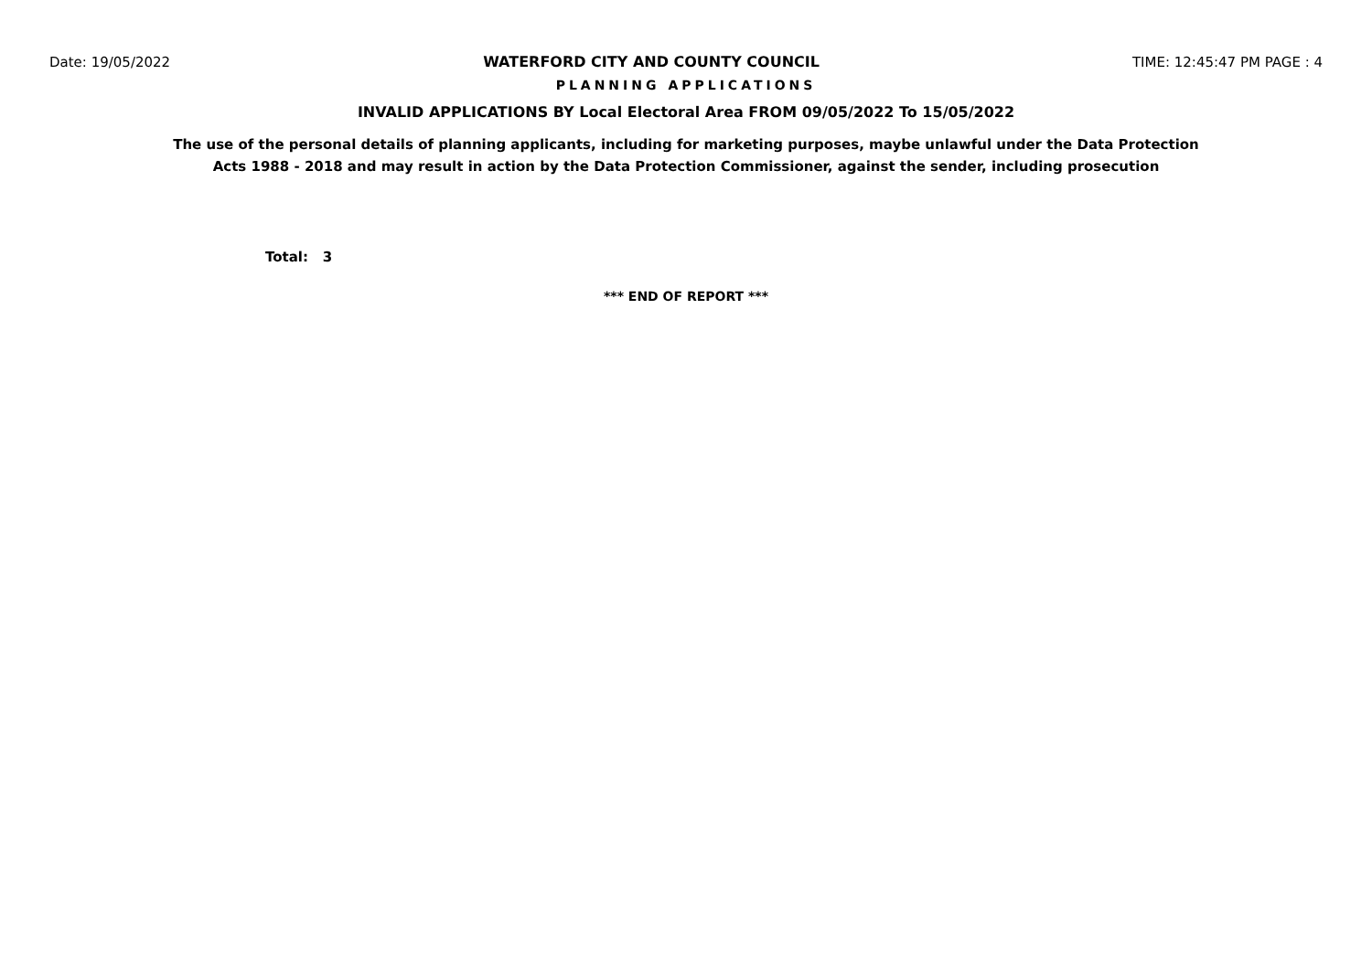Date: 19/05/2022 WATERFORD CITY AND COUNTY COUNCIL TIME: 12:45:47 PM PAGE : 4
PLANNING APPLICATIONS
INVALID APPLICATIONS BY Local Electoral Area FROM 09/05/2022 To 15/05/2022
The use of the personal details of planning applicants, including for marketing purposes, maybe unlawful under the Data Protection
Acts 1988 - 2018 and may result in action by the Data Protection Commissioner, against the sender, including prosecution
Total: 3
*** END OF REPORT ***